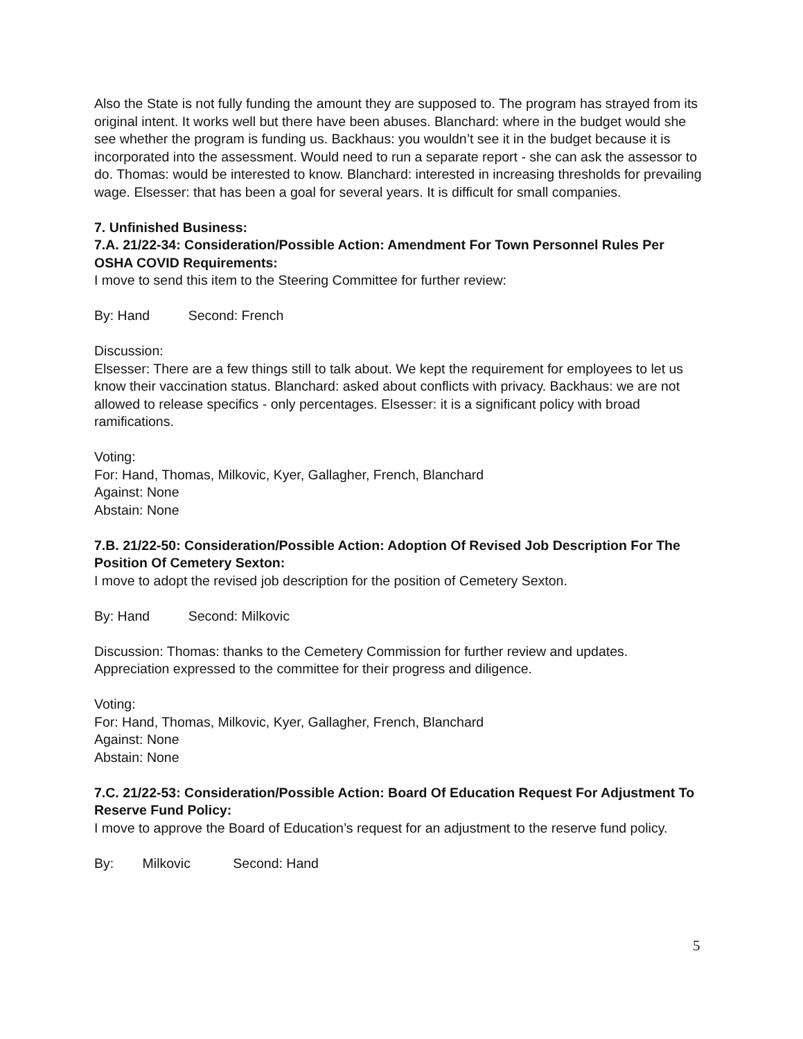Also the State is not fully funding the amount they are supposed to. The program has strayed from its original intent. It works well but there have been abuses. Blanchard: where in the budget would she see whether the program is funding us. Backhaus: you wouldn’t see it in the budget because it is incorporated into the assessment. Would need to run a separate report - she can ask the assessor to do. Thomas: would be interested to know. Blanchard: interested in increasing thresholds for prevailing wage. Elsesser: that has been a goal for several years. It is difficult for small companies.
7. Unfinished Business:
7.A. 21/22-34: Consideration/Possible Action: Amendment For Town Personnel Rules Per OSHA COVID Requirements:
I move to send this item to the Steering Committee for further review:
By: Hand Second: French
Discussion:
Elsesser: There are a few things still to talk about. We kept the requirement for employees to let us know their vaccination status. Blanchard: asked about conflicts with privacy. Backhaus: we are not allowed to release specifics - only percentages. Elsesser: it is a significant policy with broad ramifications.
Voting:
For: Hand, Thomas, Milkovic, Kyer, Gallagher, French, Blanchard
Against: None
Abstain: None
7.B. 21/22-50: Consideration/Possible Action: Adoption Of Revised Job Description For The Position Of Cemetery Sexton:
I move to adopt the revised job description for the position of Cemetery Sexton.
By: Hand Second: Milkovic
Discussion: Thomas: thanks to the Cemetery Commission for further review and updates. Appreciation expressed to the committee for their progress and diligence.
Voting:
For: Hand, Thomas, Milkovic, Kyer, Gallagher, French, Blanchard
Against: None
Abstain: None
7.C. 21/22-53: Consideration/Possible Action: Board Of Education Request For Adjustment To Reserve Fund Policy:
I move to approve the Board of Education’s request for an adjustment to the reserve fund policy.
By: Milkovic Second: Hand
5